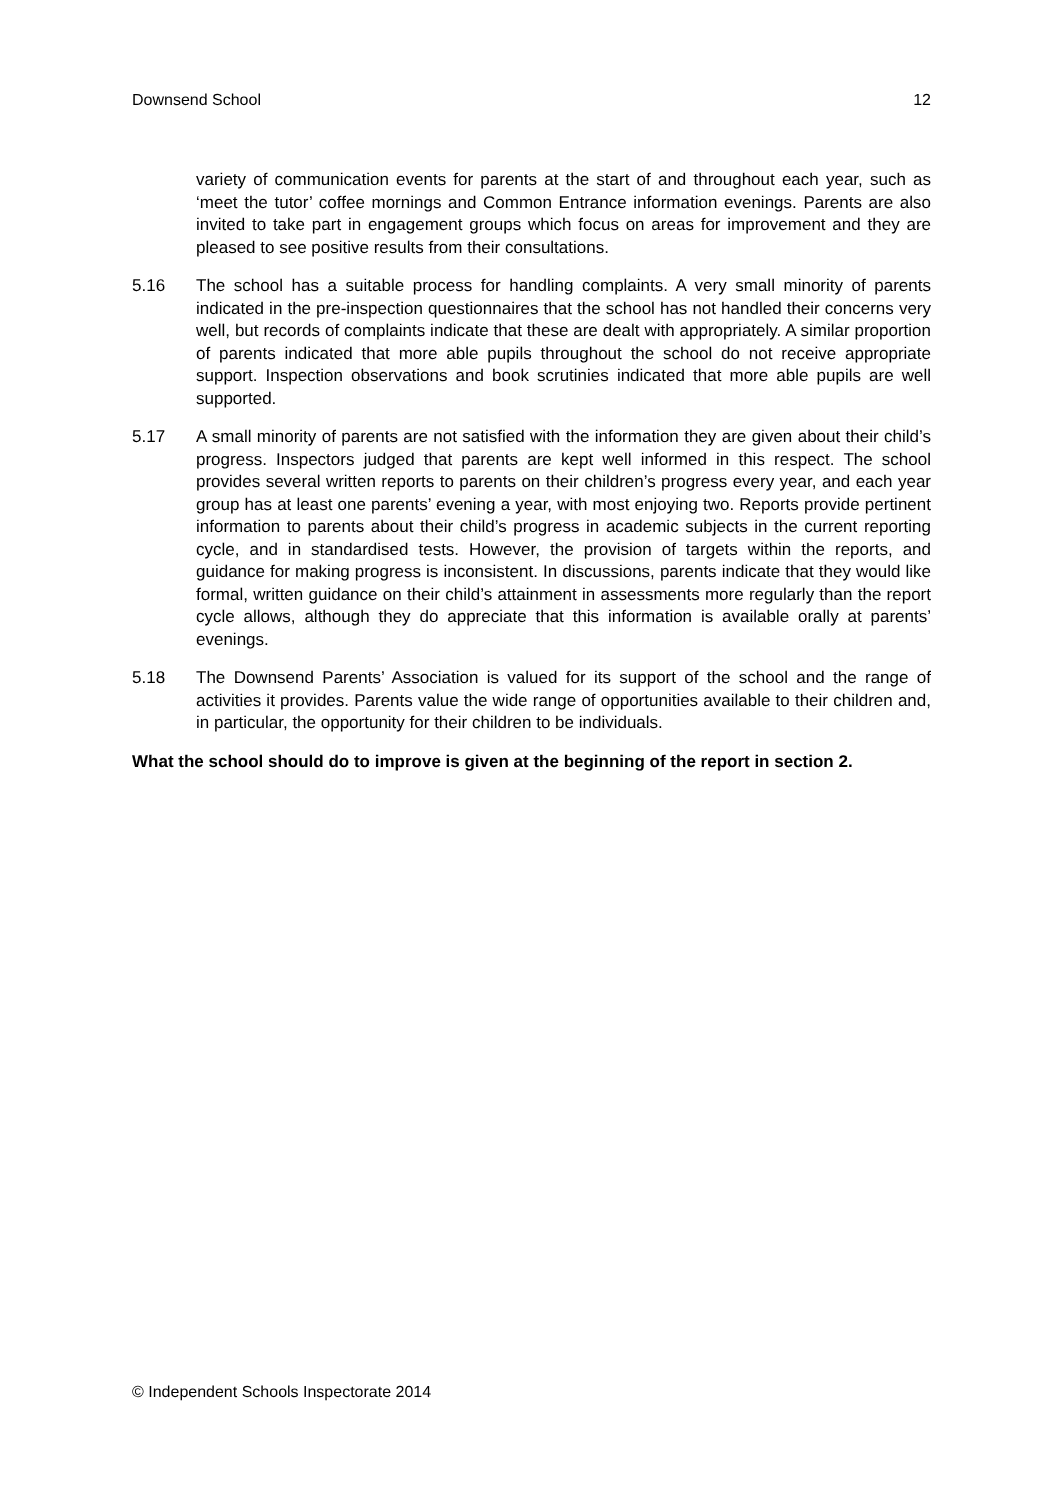Downsend School 12
variety of communication events for parents at the start of and throughout each year, such as ‘meet the tutor’ coffee mornings and Common Entrance information evenings. Parents are also invited to take part in engagement groups which focus on areas for improvement and they are pleased to see positive results from their consultations.
5.16 The school has a suitable process for handling complaints. A very small minority of parents indicated in the pre-inspection questionnaires that the school has not handled their concerns very well, but records of complaints indicate that these are dealt with appropriately. A similar proportion of parents indicated that more able pupils throughout the school do not receive appropriate support. Inspection observations and book scrutinies indicated that more able pupils are well supported.
5.17 A small minority of parents are not satisfied with the information they are given about their child’s progress. Inspectors judged that parents are kept well informed in this respect. The school provides several written reports to parents on their children’s progress every year, and each year group has at least one parents’ evening a year, with most enjoying two. Reports provide pertinent information to parents about their child’s progress in academic subjects in the current reporting cycle, and in standardised tests. However, the provision of targets within the reports, and guidance for making progress is inconsistent. In discussions, parents indicate that they would like formal, written guidance on their child’s attainment in assessments more regularly than the report cycle allows, although they do appreciate that this information is available orally at parents’ evenings.
5.18 The Downsend Parents’ Association is valued for its support of the school and the range of activities it provides. Parents value the wide range of opportunities available to their children and, in particular, the opportunity for their children to be individuals.
What the school should do to improve is given at the beginning of the report in section 2.
© Independent Schools Inspectorate 2014